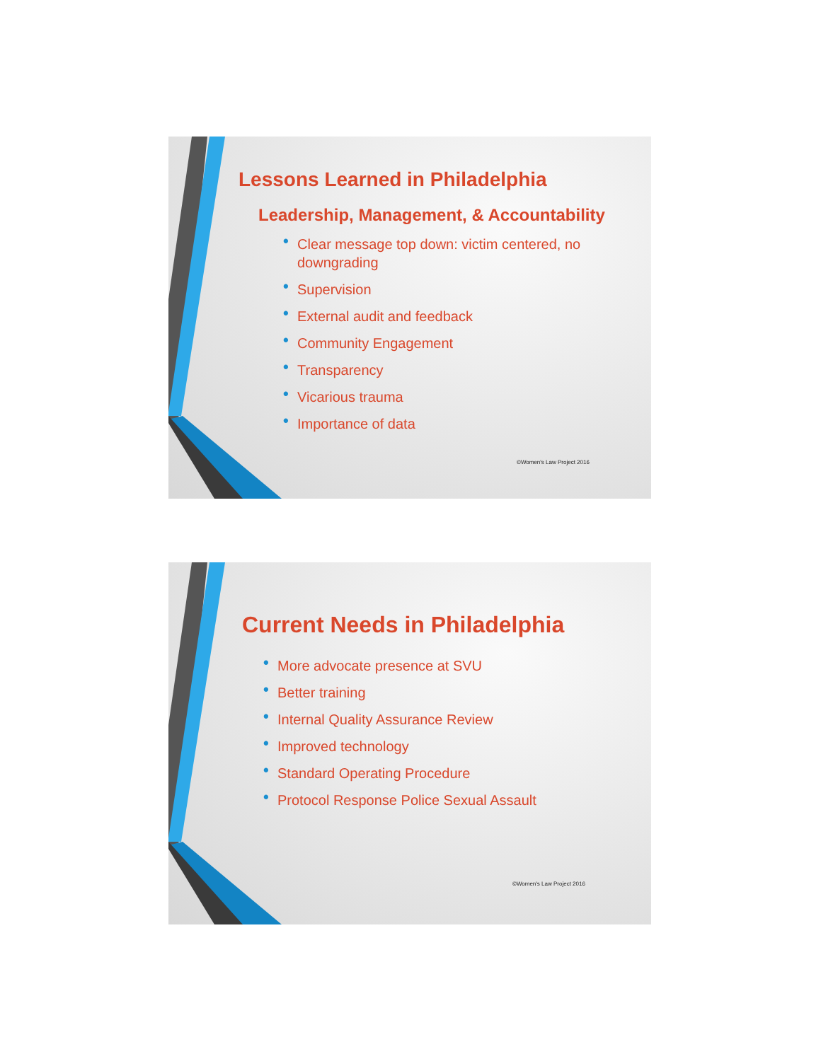Lessons Learned in Philadelphia
Leadership, Management, & Accountability
• Clear message top down: victim centered, no downgrading
• Supervision
• External audit and feedback
• Community Engagement
• Transparency
• Vicarious trauma
• Importance of data
©Women's Law Project 2016
Current Needs in Philadelphia
• More advocate presence at SVU
• Better training
• Internal Quality Assurance Review
• Improved technology
• Standard Operating Procedure
• Protocol Response Police Sexual Assault
©Women's Law Project 2016